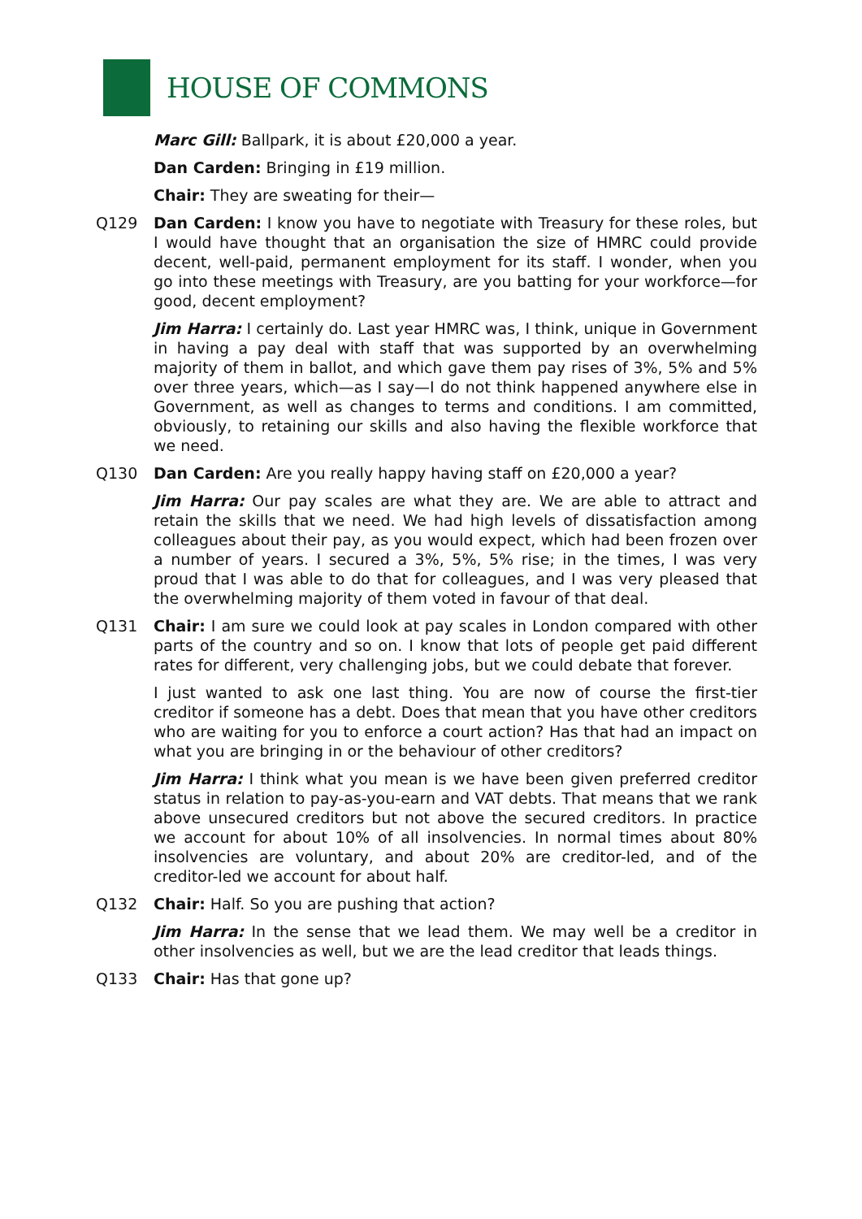HOUSE OF COMMONS
Marc Gill: Ballpark, it is about £20,000 a year.
Dan Carden: Bringing in £19 million.
Chair: They are sweating for their—
Q129 Dan Carden: I know you have to negotiate with Treasury for these roles, but I would have thought that an organisation the size of HMRC could provide decent, well-paid, permanent employment for its staff. I wonder, when you go into these meetings with Treasury, are you batting for your workforce—for good, decent employment?
Jim Harra: I certainly do. Last year HMRC was, I think, unique in Government in having a pay deal with staff that was supported by an overwhelming majority of them in ballot, and which gave them pay rises of 3%, 5% and 5% over three years, which—as I say—I do not think happened anywhere else in Government, as well as changes to terms and conditions. I am committed, obviously, to retaining our skills and also having the flexible workforce that we need.
Q130 Dan Carden: Are you really happy having staff on £20,000 a year?
Jim Harra: Our pay scales are what they are. We are able to attract and retain the skills that we need. We had high levels of dissatisfaction among colleagues about their pay, as you would expect, which had been frozen over a number of years. I secured a 3%, 5%, 5% rise; in the times, I was very proud that I was able to do that for colleagues, and I was very pleased that the overwhelming majority of them voted in favour of that deal.
Q131 Chair: I am sure we could look at pay scales in London compared with other parts of the country and so on. I know that lots of people get paid different rates for different, very challenging jobs, but we could debate that forever.
I just wanted to ask one last thing. You are now of course the first-tier creditor if someone has a debt. Does that mean that you have other creditors who are waiting for you to enforce a court action? Has that had an impact on what you are bringing in or the behaviour of other creditors?
Jim Harra: I think what you mean is we have been given preferred creditor status in relation to pay-as-you-earn and VAT debts. That means that we rank above unsecured creditors but not above the secured creditors. In practice we account for about 10% of all insolvencies. In normal times about 80% insolvencies are voluntary, and about 20% are creditor-led, and of the creditor-led we account for about half.
Q132 Chair: Half. So you are pushing that action?
Jim Harra: In the sense that we lead them. We may well be a creditor in other insolvencies as well, but we are the lead creditor that leads things.
Q133 Chair: Has that gone up?